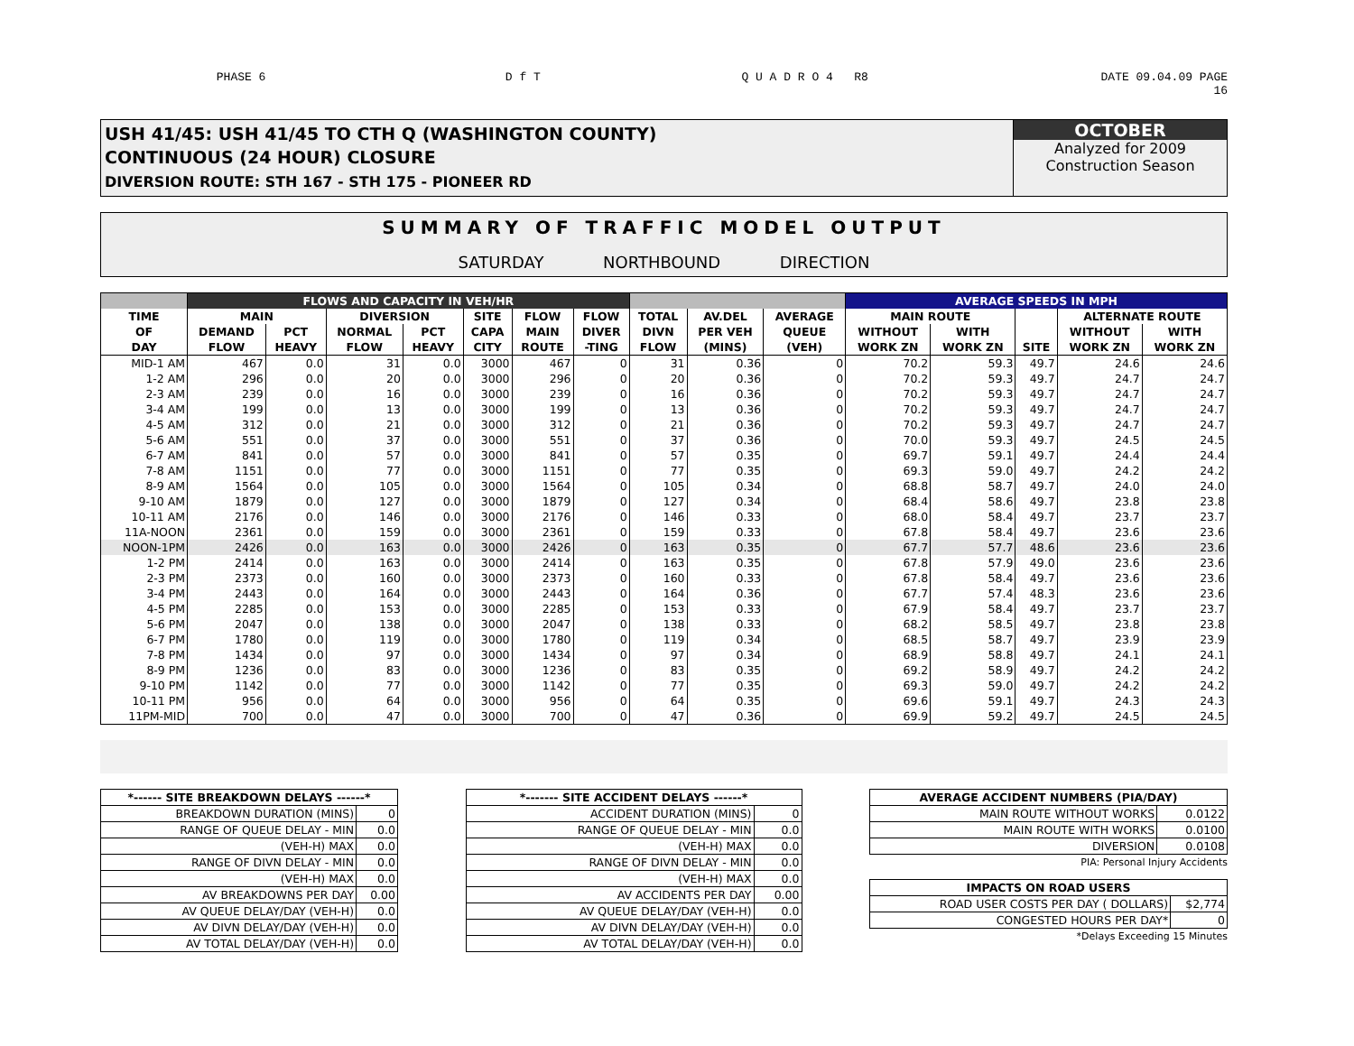PHASE 6 D f T Q U A D R O 4 R8 DATE 09.04.09 PAGE
16
USH 41/45: USH 41/45 TO CTH Q (WASHINGTON COUNTY)
CONTINUOUS (24 HOUR) CLOSURE
DIVERSION ROUTE: STH 167 - STH 175 - PIONEER RD
OCTOBER
Analyzed for 2009
Construction Season
SUMMARY OF TRAFFIC MODEL OUTPUT
SATURDAY NORTHBOUND DIRECTION
| | FLOWS AND CAPACITY IN VEH/HR | | | | | | | | | | AVERAGE SPEEDS IN MPH | | | | |
| --- | --- | --- | --- | --- | --- | --- | --- | --- | --- | --- | --- | --- | --- | --- | --- |
| TIME | MAIN | | DIVERSION | | SITE | FLOW | FLOW | TOTAL | AV.DEL | AVERAGE | MAIN ROUTE | | | ALTERNATE ROUTE | |
| OF | DEMAND | PCT | NORMAL | PCT | CAPA | MAIN | DIVER | DIVN | PER VEH | QUEUE | WITHOUT | WITH | | WITHOUT | WITH |
| DAY | FLOW | HEAVY | FLOW | HEAVY | CITY | ROUTE | -TING | FLOW | (MINS) | (VEH) | WORK ZN | WORK ZN | SITE | WORK ZN | WORK ZN |
| MID-1 AM | 467 | 0.0 | 31 | 0.0 | 3000 | 467 | 0 | 31 | 0.36 | 0 | 70.2 | 59.3 | 49.7 | 24.6 | 24.6 |
| 1-2 AM | 296 | 0.0 | 20 | 0.0 | 3000 | 296 | 0 | 20 | 0.36 | 0 | 70.2 | 59.3 | 49.7 | 24.7 | 24.7 |
| 2-3 AM | 239 | 0.0 | 16 | 0.0 | 3000 | 239 | 0 | 16 | 0.36 | 0 | 70.2 | 59.3 | 49.7 | 24.7 | 24.7 |
| 3-4 AM | 199 | 0.0 | 13 | 0.0 | 3000 | 199 | 0 | 13 | 0.36 | 0 | 70.2 | 59.3 | 49.7 | 24.7 | 24.7 |
| 4-5 AM | 312 | 0.0 | 21 | 0.0 | 3000 | 312 | 0 | 21 | 0.36 | 0 | 70.2 | 59.3 | 49.7 | 24.7 | 24.7 |
| 5-6 AM | 551 | 0.0 | 37 | 0.0 | 3000 | 551 | 0 | 37 | 0.36 | 0 | 70.0 | 59.3 | 49.7 | 24.5 | 24.5 |
| 6-7 AM | 841 | 0.0 | 57 | 0.0 | 3000 | 841 | 0 | 57 | 0.35 | 0 | 69.7 | 59.1 | 49.7 | 24.4 | 24.4 |
| 7-8 AM | 1151 | 0.0 | 77 | 0.0 | 3000 | 1151 | 0 | 77 | 0.35 | 0 | 69.3 | 59.0 | 49.7 | 24.2 | 24.2 |
| 8-9 AM | 1564 | 0.0 | 105 | 0.0 | 3000 | 1564 | 0 | 105 | 0.34 | 0 | 68.8 | 58.7 | 49.7 | 24.0 | 24.0 |
| 9-10 AM | 1879 | 0.0 | 127 | 0.0 | 3000 | 1879 | 0 | 127 | 0.34 | 0 | 68.4 | 58.6 | 49.7 | 23.8 | 23.8 |
| 10-11 AM | 2176 | 0.0 | 146 | 0.0 | 3000 | 2176 | 0 | 146 | 0.33 | 0 | 68.0 | 58.4 | 49.7 | 23.7 | 23.7 |
| 11A-NOON | 2361 | 0.0 | 159 | 0.0 | 3000 | 2361 | 0 | 159 | 0.33 | 0 | 67.8 | 58.4 | 49.7 | 23.6 | 23.6 |
| NOON-1PM | 2426 | 0.0 | 163 | 0.0 | 3000 | 2426 | 0 | 163 | 0.35 | 0 | 67.7 | 57.7 | 48.6 | 23.6 | 23.6 |
| 1-2 PM | 2414 | 0.0 | 163 | 0.0 | 3000 | 2414 | 0 | 163 | 0.35 | 0 | 67.8 | 57.9 | 49.0 | 23.6 | 23.6 |
| 2-3 PM | 2373 | 0.0 | 160 | 0.0 | 3000 | 2373 | 0 | 160 | 0.33 | 0 | 67.8 | 58.4 | 49.7 | 23.6 | 23.6 |
| 3-4 PM | 2443 | 0.0 | 164 | 0.0 | 3000 | 2443 | 0 | 164 | 0.36 | 0 | 67.7 | 57.4 | 48.3 | 23.6 | 23.6 |
| 4-5 PM | 2285 | 0.0 | 153 | 0.0 | 3000 | 2285 | 0 | 153 | 0.33 | 0 | 67.9 | 58.4 | 49.7 | 23.7 | 23.7 |
| 5-6 PM | 2047 | 0.0 | 138 | 0.0 | 3000 | 2047 | 0 | 138 | 0.33 | 0 | 68.2 | 58.5 | 49.7 | 23.8 | 23.8 |
| 6-7 PM | 1780 | 0.0 | 119 | 0.0 | 3000 | 1780 | 0 | 119 | 0.34 | 0 | 68.5 | 58.7 | 49.7 | 23.9 | 23.9 |
| 7-8 PM | 1434 | 0.0 | 97 | 0.0 | 3000 | 1434 | 0 | 97 | 0.34 | 0 | 68.9 | 58.8 | 49.7 | 24.1 | 24.1 |
| 8-9 PM | 1236 | 0.0 | 83 | 0.0 | 3000 | 1236 | 0 | 83 | 0.35 | 0 | 69.2 | 58.9 | 49.7 | 24.2 | 24.2 |
| 9-10 PM | 1142 | 0.0 | 77 | 0.0 | 3000 | 1142 | 0 | 77 | 0.35 | 0 | 69.3 | 59.0 | 49.7 | 24.2 | 24.2 |
| 10-11 PM | 956 | 0.0 | 64 | 0.0 | 3000 | 956 | 0 | 64 | 0.35 | 0 | 69.6 | 59.1 | 49.7 | 24.3 | 24.3 |
| 11PM-MID | 700 | 0.0 | 47 | 0.0 | 3000 | 700 | 0 | 47 | 0.36 | 0 | 69.9 | 59.2 | 49.7 | 24.5 | 24.5 |
| *------ SITE BREAKDOWN DELAYS ------* | |
| --- | --- |
| BREAKDOWN DURATION (MINS) | 0 |
| RANGE OF QUEUE DELAY - MIN | 0.0 |
| (VEH-H) MAX | 0.0 |
| RANGE OF DIVN DELAY - MIN | 0.0 |
| (VEH-H) MAX | 0.0 |
| AV BREAKDOWNS PER DAY | 0.00 |
| AV QUEUE DELAY/DAY (VEH-H) | 0.0 |
| AV DIVN DELAY/DAY (VEH-H) | 0.0 |
| AV TOTAL DELAY/DAY (VEH-H) | 0.0 |
| *------- SITE ACCIDENT DELAYS ------* | |
| --- | --- |
| ACCIDENT DURATION (MINS) | 0 |
| RANGE OF QUEUE DELAY - MIN | 0.0 |
| (VEH-H) MAX | 0.0 |
| RANGE OF DIVN DELAY - MIN | 0.0 |
| (VEH-H) MAX | 0.0 |
| AV ACCIDENTS PER DAY | 0.00 |
| AV QUEUE DELAY/DAY (VEH-H) | 0.0 |
| AV DIVN DELAY/DAY (VEH-H) | 0.0 |
| AV TOTAL DELAY/DAY (VEH-H) | 0.0 |
| AVERAGE ACCIDENT NUMBERS (PIA/DAY) | |
| --- | --- |
| MAIN ROUTE WITHOUT WORKS | 0.0122 |
| MAIN ROUTE WITH WORKS | 0.0100 |
| DIVERSION | 0.0108 |
PIA: Personal Injury Accidents
| IMPACTS ON ROAD USERS | |
| --- | --- |
| ROAD USER COSTS PER DAY ( DOLLARS) | $2,774 |
| CONGESTED HOURS PER DAY* | 0 |
*Delays Exceeding 15 Minutes